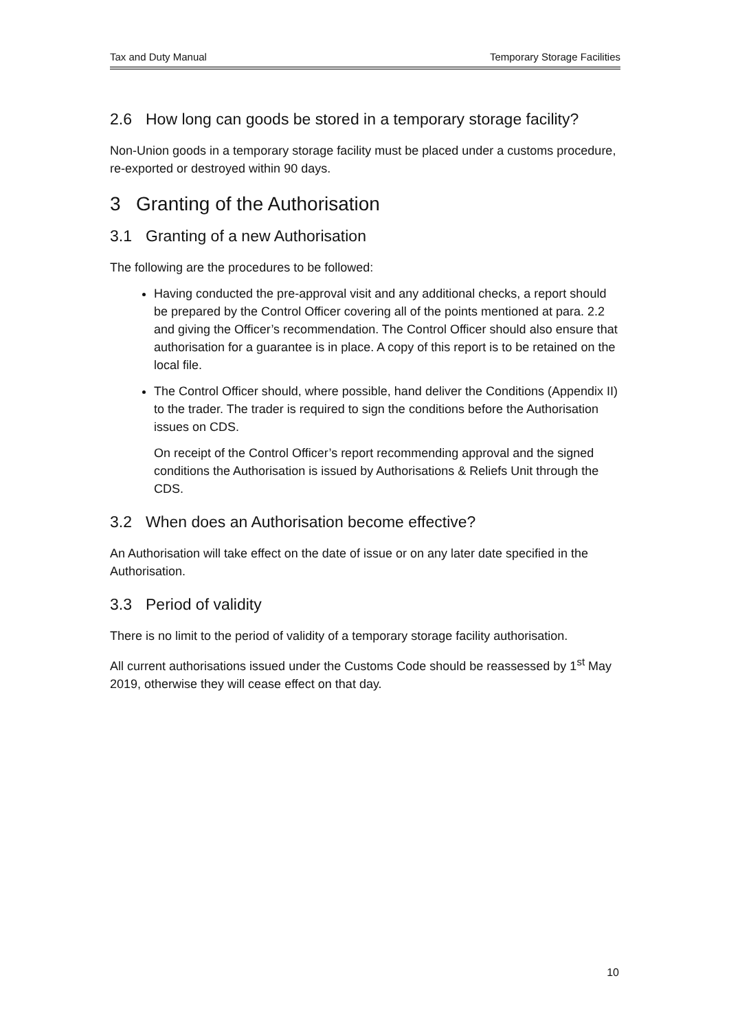Tax and Duty Manual Temporary Storage Facilities
2.6 How long can goods be stored in a temporary storage facility?
Non-Union goods in a temporary storage facility must be placed under a customs procedure, re-exported or destroyed within 90 days.
3 Granting of the Authorisation
3.1 Granting of a new Authorisation
The following are the procedures to be followed:
Having conducted the pre-approval visit and any additional checks, a report should be prepared by the Control Officer covering all of the points mentioned at para. 2.2 and giving the Officer’s recommendation. The Control Officer should also ensure that authorisation for a guarantee is in place. A copy of this report is to be retained on the local file.
The Control Officer should, where possible, hand deliver the Conditions (Appendix II) to the trader. The trader is required to sign the conditions before the Authorisation issues on CDS.
On receipt of the Control Officer’s report recommending approval and the signed conditions the Authorisation is issued by Authorisations & Reliefs Unit through the CDS.
3.2 When does an Authorisation become effective?
An Authorisation will take effect on the date of issue or on any later date specified in the Authorisation.
3.3 Period of validity
There is no limit to the period of validity of a temporary storage facility authorisation.
All current authorisations issued under the Customs Code should be reassessed by 1<sup>st</sup> May 2019, otherwise they will cease effect on that day.
10